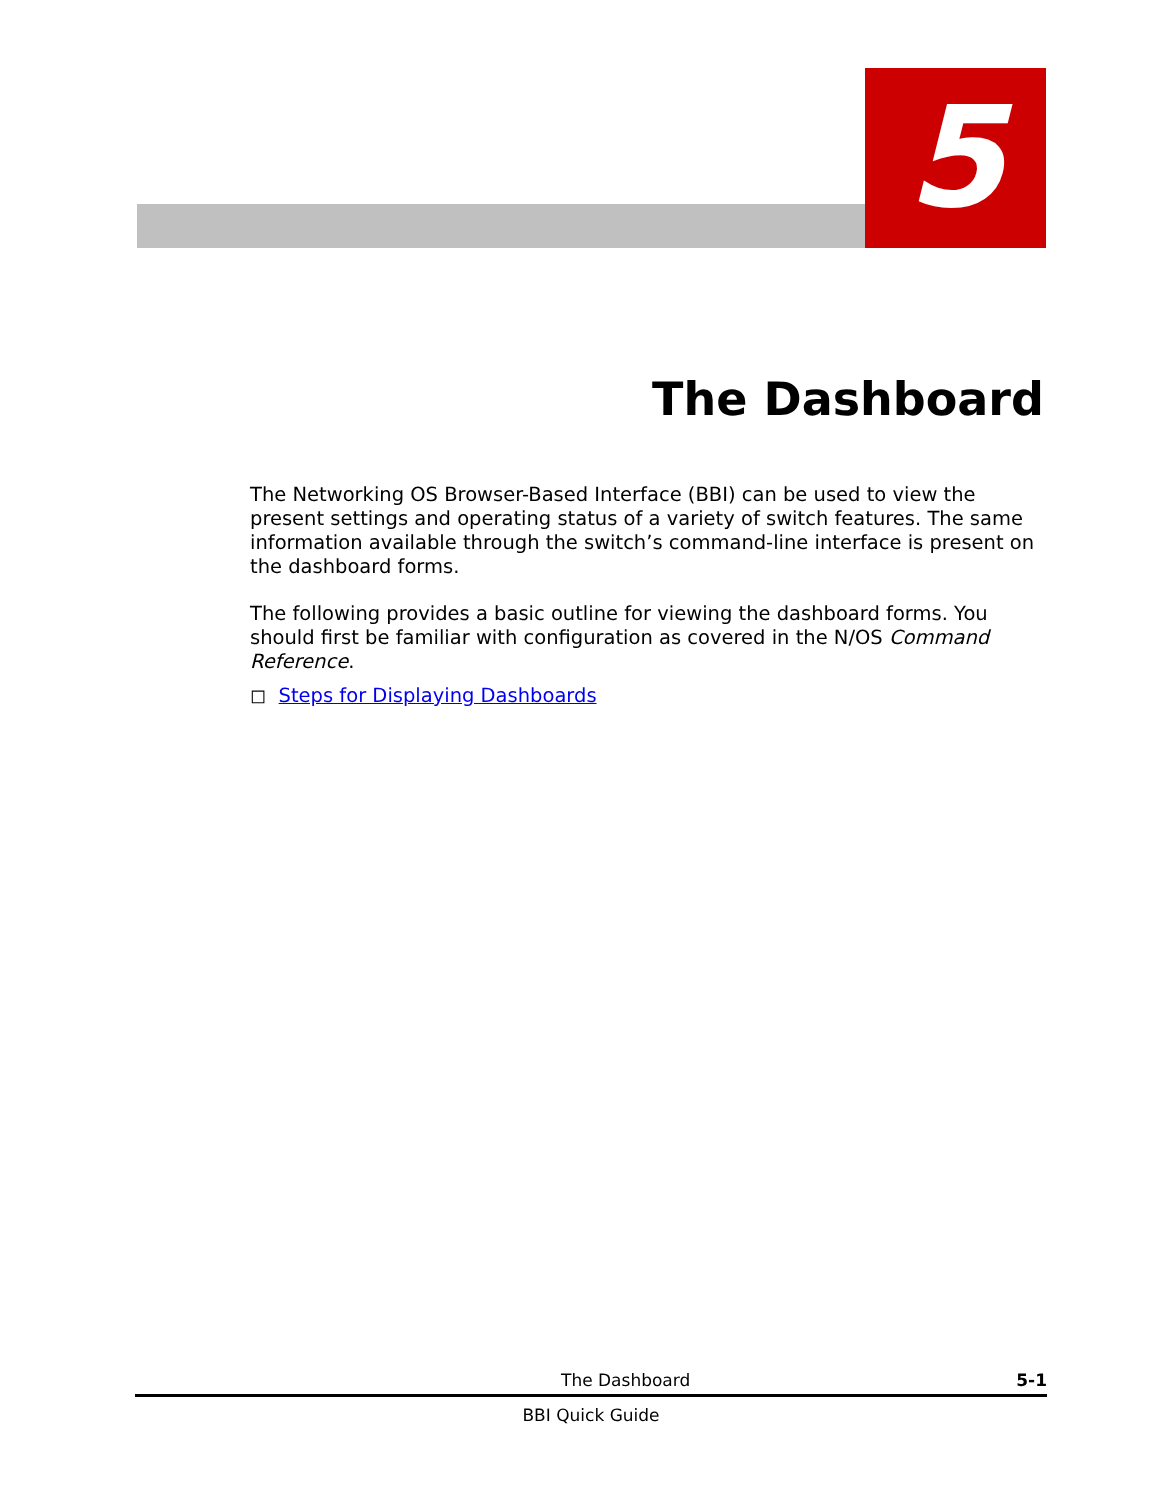5
The Dashboard
The Networking OS Browser-Based Interface (BBI) can be used to view the present settings and operating status of a variety of switch features. The same information available through the switch’s command-line interface is present on the dashboard forms.
The following provides a basic outline for viewing the dashboard forms. You should first be familiar with configuration as covered in the N/OS Command Reference.
◻ Steps for Displaying Dashboards
The Dashboard 5-1
BBI Quick Guide